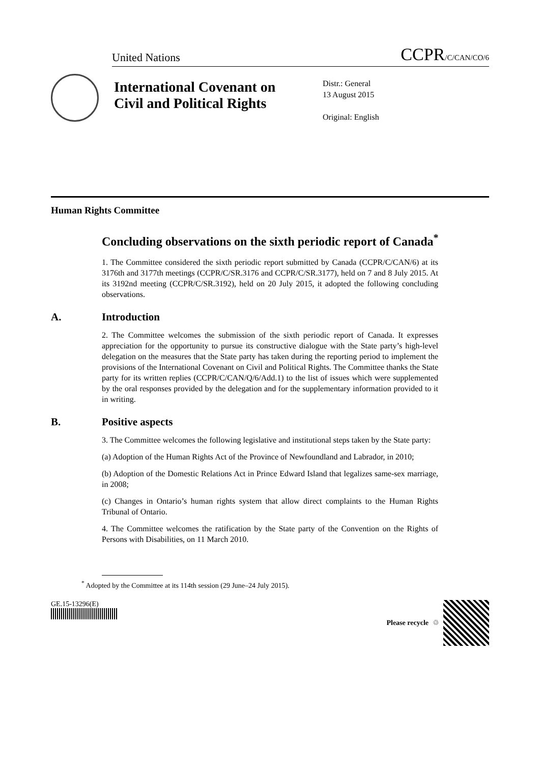United Nations
CCPR/C/CAN/CO/6
International Covenant on Civil and Political Rights
Distr.: General
13 August 2015
Original: English
Human Rights Committee
Concluding observations on the sixth periodic report of Canada<sup>*</sup>
1. The Committee considered the sixth periodic report submitted by Canada (CCPR/C/CAN/6) at its 3176th and 3177th meetings (CCPR/C/SR.3176 and CCPR/C/SR.3177), held on 7 and 8 July 2015. At its 3192nd meeting (CCPR/C/SR.3192), held on 20 July 2015, it adopted the following concluding observations.
A. Introduction
2. The Committee welcomes the submission of the sixth periodic report of Canada. It expresses appreciation for the opportunity to pursue its constructive dialogue with the State party’s high-level delegation on the measures that the State party has taken during the reporting period to implement the provisions of the International Covenant on Civil and Political Rights. The Committee thanks the State party for its written replies (CCPR/C/CAN/Q/6/Add.1) to the list of issues which were supplemented by the oral responses provided by the delegation and for the supplementary information provided to it in writing.
B. Positive aspects
3. The Committee welcomes the following legislative and institutional steps taken by the State party:
(a) Adoption of the Human Rights Act of the Province of Newfoundland and Labrador, in 2010;
(b) Adoption of the Domestic Relations Act in Prince Edward Island that legalizes same-sex marriage, in 2008;
(c) Changes in Ontario’s human rights system that allow direct complaints to the Human Rights Tribunal of Ontario.
4. The Committee welcomes the ratification by the State party of the Convention on the Rights of Persons with Disabilities, on 11 March 2010.
<sup>*</sup> Adopted by the Committee at its 114th session (29 June–24 July 2015).
GE.15-13296(E) Please recycle ♲